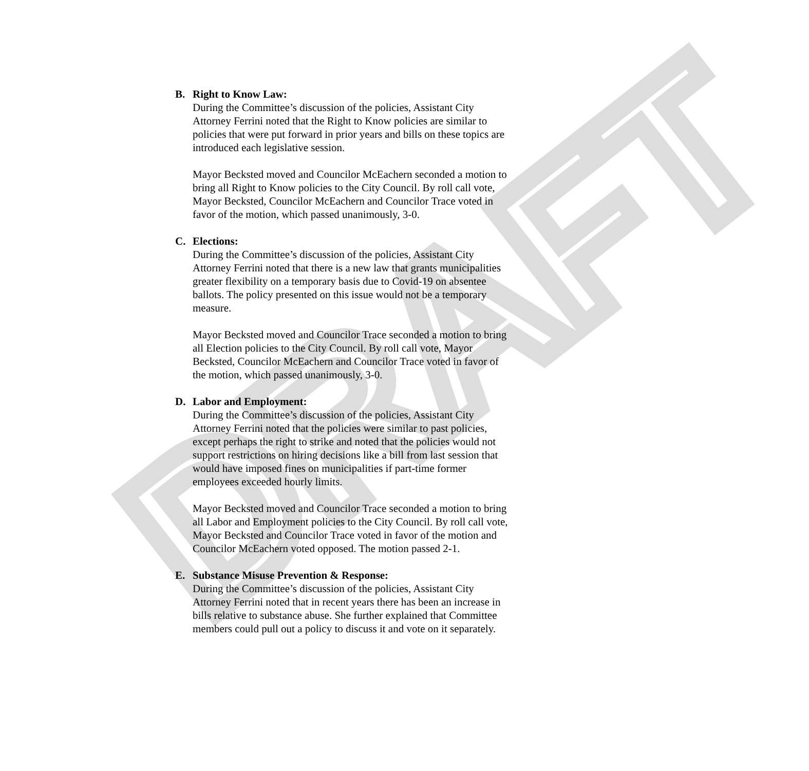DRAFT
B. Right to Know Law:
During the Committee’s discussion of the policies, Assistant City Attorney Ferrini noted that the Right to Know policies are similar to policies that were put forward in prior years and bills on these topics are introduced each legislative session.
Mayor Becksted moved and Councilor McEachern seconded a motion to bring all Right to Know policies to the City Council. By roll call vote, Mayor Becksted, Councilor McEachern and Councilor Trace voted in favor of the motion, which passed unanimously, 3-0.
C. Elections:
During the Committee’s discussion of the policies, Assistant City Attorney Ferrini noted that there is a new law that grants municipalities greater flexibility on a temporary basis due to Covid-19 on absentee ballots. The policy presented on this issue would not be a temporary measure.
Mayor Becksted moved and Councilor Trace seconded a motion to bring all Election policies to the City Council. By roll call vote, Mayor Becksted, Councilor McEachern and Councilor Trace voted in favor of the motion, which passed unanimously, 3-0.
D. Labor and Employment:
During the Committee’s discussion of the policies, Assistant City Attorney Ferrini noted that the policies were similar to past policies, except perhaps the right to strike and noted that the policies would not support restrictions on hiring decisions like a bill from last session that would have imposed fines on municipalities if part-time former employees exceeded hourly limits.
Mayor Becksted moved and Councilor Trace seconded a motion to bring all Labor and Employment policies to the City Council. By roll call vote, Mayor Becksted and Councilor Trace voted in favor of the motion and Councilor McEachern voted opposed. The motion passed 2-1.
E. Substance Misuse Prevention & Response:
During the Committee’s discussion of the policies, Assistant City Attorney Ferrini noted that in recent years there has been an increase in bills relative to substance abuse. She further explained that Committee members could pull out a policy to discuss it and vote on it separately.